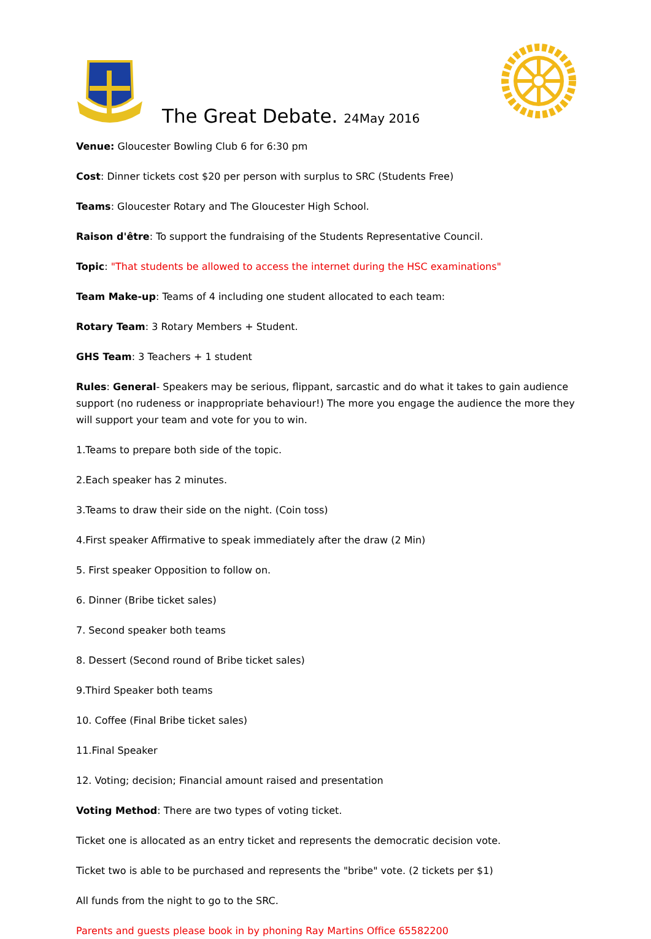The Great Debate. 24May 2016
Venue: Gloucester Bowling Club 6 for 6:30 pm
Cost: Dinner tickets cost $20 per person with surplus to SRC (Students Free)
Teams: Gloucester Rotary and The Gloucester High School.
Raison d'être: To support the fundraising of the Students Representative Council.
Topic: "That students be allowed to access the internet during the HSC examinations"
Team Make-up: Teams of 4 including one student allocated to each team:
Rotary Team: 3 Rotary Members + Student.
GHS Team: 3 Teachers + 1 student
Rules: General- Speakers may be serious, flippant, sarcastic and do what it takes to gain audience support (no rudeness or inappropriate behaviour!) The more you engage the audience the more they will support your team and vote for you to win.
1.Teams to prepare both side of the topic.
2.Each speaker has 2 minutes.
3.Teams to draw their side on the night. (Coin toss)
4.First speaker Affirmative to speak immediately after the draw (2 Min)
5. First speaker Opposition to follow on.
6. Dinner (Bribe ticket sales)
7. Second speaker both teams
8. Dessert (Second round of Bribe ticket sales)
9.Third Speaker both teams
10. Coffee (Final Bribe ticket sales)
11.Final Speaker
12. Voting; decision; Financial amount raised and presentation
Voting Method: There are two types of voting ticket.
Ticket one is allocated as an entry ticket and represents the democratic decision vote.
Ticket two is able to be purchased and represents the "bribe" vote. (2 tickets per $1)
All funds from the night to go to the SRC.
Parents and guests please book in by phoning Ray Martins Office 65582200